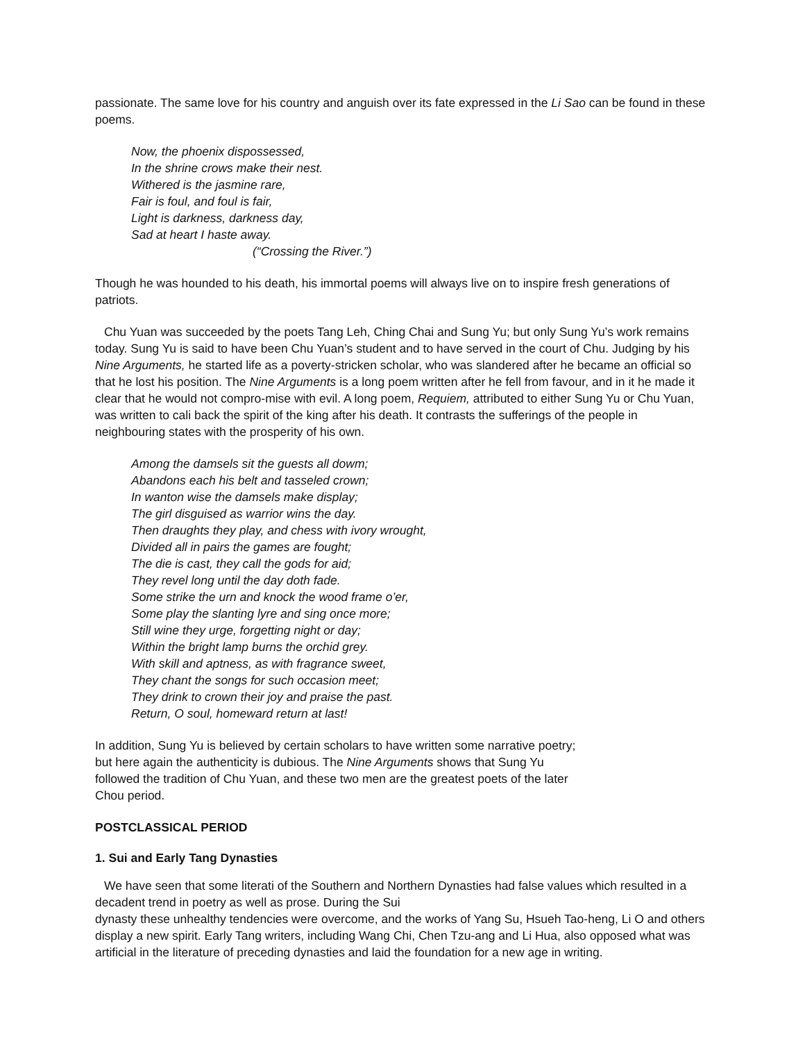passionate. The same love for his country and anguish over its fate expressed in the Li Sao can be found in these poems.
Now, the phoenix dispossessed,
In the shrine crows make their nest.
Withered is the jasmine rare,
Fair is foul, and foul is fair,
Light is darkness, darkness day,
Sad at heart I haste away.
(“Crossing the River.”)
Though he was hounded to his death, his immortal poems will always live on to inspire fresh generations of patriots.
Chu Yuan was succeeded by the poets Tang Leh, Ching Chai and Sung Yu; but only Sung Yu’s work remains today. Sung Yu is said to have been Chu Yuan’s student and to have served in the court of Chu. Judging by his Nine Arguments, he started life as a poverty-stricken scholar, who was slandered after he became an official so that he lost his position. The Nine Arguments is a long poem written after he fell from favour, and in it he made it clear that he would not compro-mise with evil. A long poem, Requiem, attributed to either Sung Yu or Chu Yuan, was written to cali back the spirit of the king after his death. It contrasts the sufferings of the people in neighbouring states with the prosperity of his own.
Among the damsels sit the guests all dowm;
Abandons each his belt and tasseled crown;
In wanton wise the damsels make display;
The girl disguised as warrior wins the day.
Then draughts they play, and chess with ivory wrought,
Divided all in pairs the games are fought;
The die is cast, they call the gods for aid;
They revel long until the day doth fade.
Some strike the urn and knock the wood frame o’er,
Some play the slanting lyre and sing once more;
Still wine they urge, forgetting night or day;
Within the bright lamp burns the orchid grey.
With skill and aptness, as with fragrance sweet,
They chant the songs for such occasion meet;
They drink to crown their joy and praise the past.
Return, O soul, homeward return at last!
In addition, Sung Yu is believed by certain scholars to have written some narrative poetry; but here again the authenticity is dubious. The Nine Arguments shows that Sung Yu followed the tradition of Chu Yuan, and these two men are the greatest poets of the later Chou period.
POSTCLASSICAL PERIOD
1. Sui and Early Tang Dynasties
We have seen that some literati of the Southern and Northern Dynasties had false values which resulted in a decadent trend in poetry as well as prose. During the Sui
dynasty these unhealthy tendencies were overcome, and the works of Yang Su, Hsueh Tao-heng, Li O and others display a new spirit. Early Tang writers, including Wang Chi, Chen Tzu-ang and Li Hua, also opposed what was artificial in the literature of preceding dynasties and laid the foundation for a new age in writing.